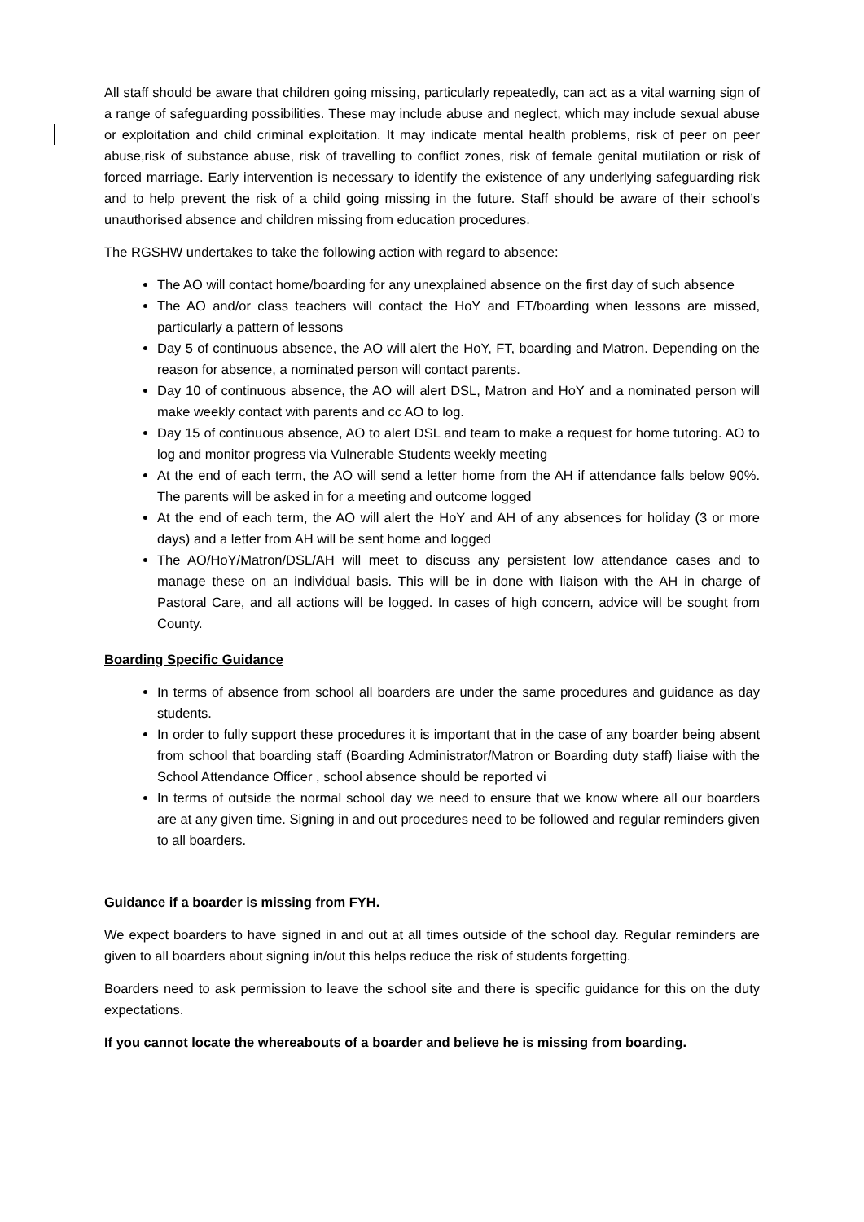All staff should be aware that children going missing, particularly repeatedly, can act as a vital warning sign of a range of safeguarding possibilities. These may include abuse and neglect, which may include sexual abuse or exploitation and child criminal exploitation. It may indicate mental health problems, risk of peer on peer abuse,risk of substance abuse, risk of travelling to conflict zones, risk of female genital mutilation or risk of forced marriage. Early intervention is necessary to identify the existence of any underlying safeguarding risk and to help prevent the risk of a child going missing in the future. Staff should be aware of their school’s unauthorised absence and children missing from education procedures.
The RGSHW undertakes to take the following action with regard to absence:
The AO will contact home/boarding for any unexplained absence on the first day of such absence
The AO and/or class teachers will contact the HoY and FT/boarding when lessons are missed, particularly a pattern of lessons
Day 5 of continuous absence, the AO will alert the HoY, FT, boarding and Matron. Depending on the reason for absence, a nominated person will contact parents.
Day 10 of continuous absence, the AO will alert DSL, Matron and HoY and a nominated person will make weekly contact with parents and cc AO to log.
Day 15 of continuous absence, AO to alert DSL and team to make a request for home tutoring. AO to log and monitor progress via Vulnerable Students weekly meeting
At the end of each term, the AO will send a letter home from the AH if attendance falls below 90%. The parents will be asked in for a meeting and outcome logged
At the end of each term, the AO will alert the HoY and AH of any absences for holiday (3 or more days) and a letter from AH will be sent home and logged
The AO/HoY/Matron/DSL/AH will meet to discuss any persistent low attendance cases and to manage these on an individual basis. This will be in done with liaison with the AH in charge of Pastoral Care, and all actions will be logged. In cases of high concern, advice will be sought from County.
Boarding Specific Guidance
In terms of absence from school all boarders are under the same procedures and guidance as day students.
In order to fully support these procedures it is important that in the case of any boarder being absent from school that boarding staff (Boarding Administrator/Matron or Boarding duty staff) liaise with the School Attendance Officer , school absence should be reported vi
In terms of outside the normal school day we need to ensure that we know where all our boarders are at any given time. Signing in and out procedures need to be followed and regular reminders given to all boarders.
Guidance if a boarder is missing from FYH.
We expect boarders to have signed in and out at all times outside of the school day. Regular reminders are given to all boarders about signing in/out this helps reduce the risk of students forgetting.
Boarders need to ask permission to leave the school site and there is specific guidance for this on the duty expectations.
If you cannot locate the whereabouts of a boarder and believe he is missing from boarding.